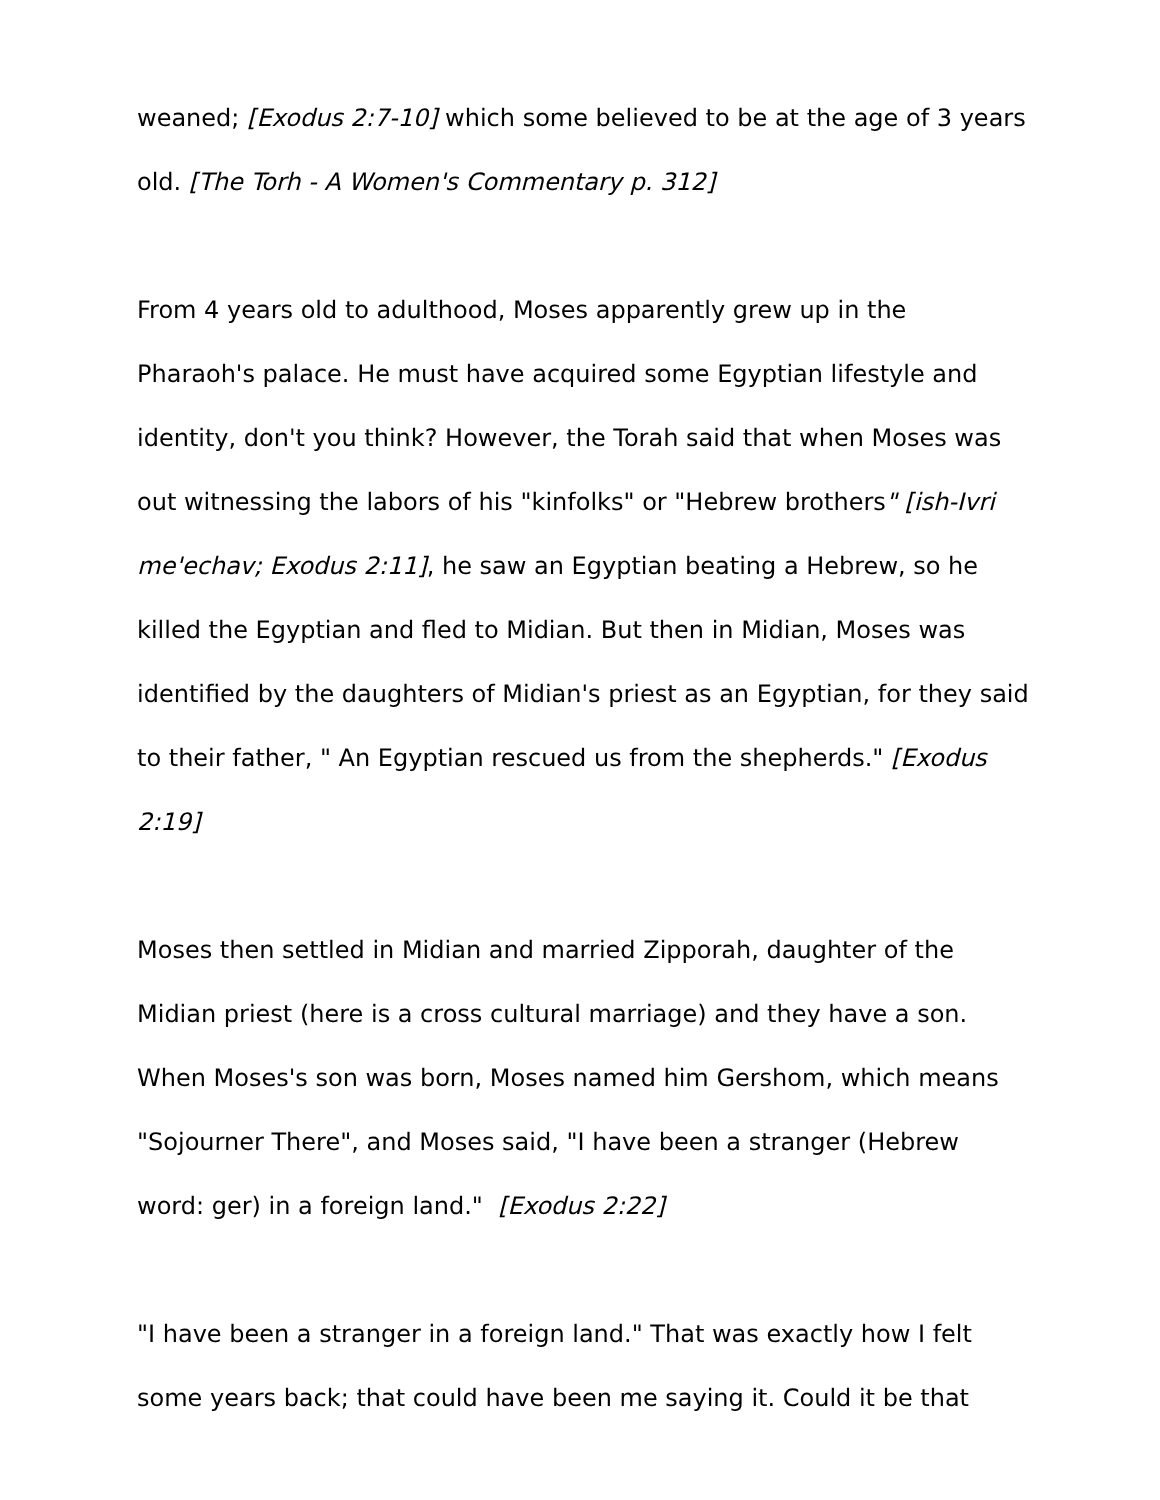weaned; [Exodus 2:7-10] which some believed to be at the age of 3 years old. [The Torh - A Women's Commentary p. 312]
From 4 years old to adulthood, Moses apparently grew up in the Pharaoh's palace. He must have acquired some Egyptian lifestyle and identity, don't you think? However, the Torah said that when Moses was out witnessing the labors of his "kinfolks" or "Hebrew brothers" [ish-Ivri me'echav; Exodus 2:11], he saw an Egyptian beating a Hebrew, so he killed the Egyptian and fled to Midian. But then in Midian, Moses was identified by the daughters of Midian's priest as an Egyptian, for they said to their father, " An Egyptian rescued us from the shepherds." [Exodus 2:19]
Moses then settled in Midian and married Zipporah, daughter of the Midian priest (here is a cross cultural marriage) and they have a son. When Moses's son was born, Moses named him Gershom, which means "Sojourner There", and Moses said, "I have been a stranger (Hebrew word: ger) in a foreign land." [Exodus 2:22]
"I have been a stranger in a foreign land." That was exactly how I felt some years back; that could have been me saying it. Could it be that